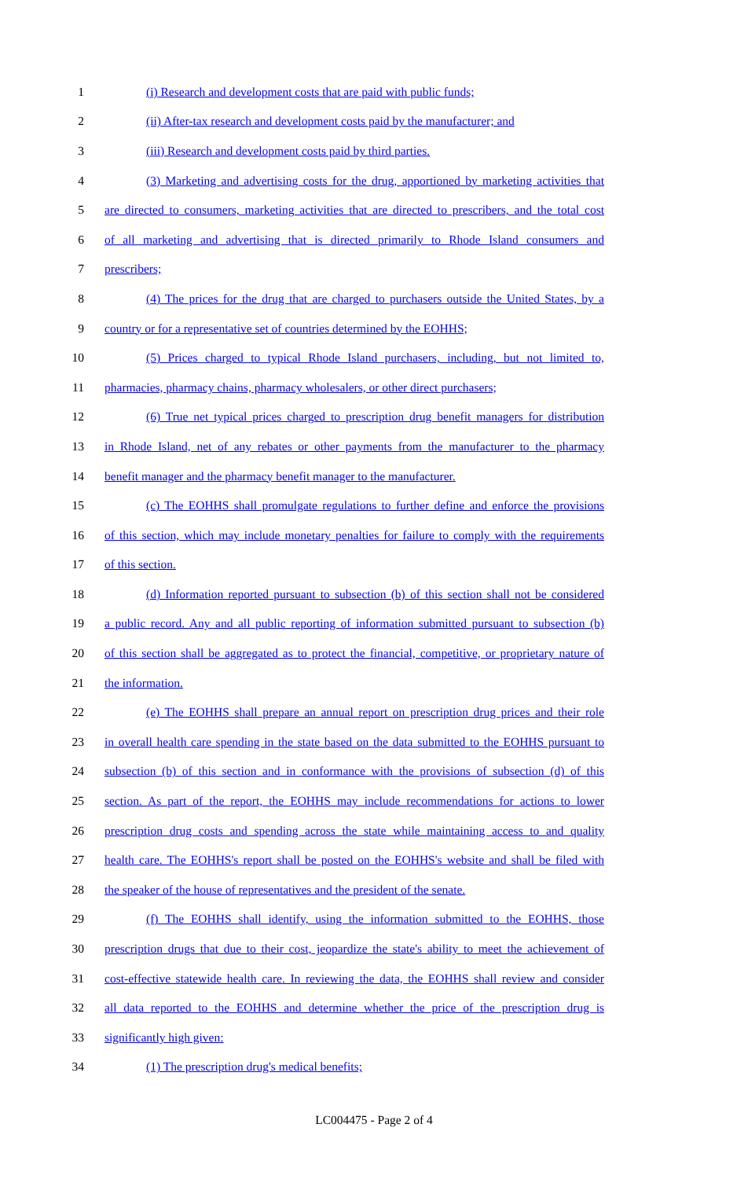1 (i) Research and development costs that are paid with public funds;
2 (ii) After-tax research and development costs paid by the manufacturer; and
3 (iii) Research and development costs paid by third parties.
4 (3) Marketing and advertising costs for the drug, apportioned by marketing activities that
5 are directed to consumers, marketing activities that are directed to prescribers, and the total cost
6 of all marketing and advertising that is directed primarily to Rhode Island consumers and
7 prescribers;
8 (4) The prices for the drug that are charged to purchasers outside the United States, by a
9 country or for a representative set of countries determined by the EOHHS;
10 (5) Prices charged to typical Rhode Island purchasers, including, but not limited to,
11 pharmacies, pharmacy chains, pharmacy wholesalers, or other direct purchasers;
12 (6) True net typical prices charged to prescription drug benefit managers for distribution
13 in Rhode Island, net of any rebates or other payments from the manufacturer to the pharmacy
14 benefit manager and the pharmacy benefit manager to the manufacturer.
15 (c) The EOHHS shall promulgate regulations to further define and enforce the provisions
16 of this section, which may include monetary penalties for failure to comply with the requirements
17 of this section.
18 (d) Information reported pursuant to subsection (b) of this section shall not be considered
19 a public record. Any and all public reporting of information submitted pursuant to subsection (b)
20 of this section shall be aggregated as to protect the financial, competitive, or proprietary nature of
21 the information.
22 (e) The EOHHS shall prepare an annual report on prescription drug prices and their role
23 in overall health care spending in the state based on the data submitted to the EOHHS pursuant to
24 subsection (b) of this section and in conformance with the provisions of subsection (d) of this
25 section. As part of the report, the EOHHS may include recommendations for actions to lower
26 prescription drug costs and spending across the state while maintaining access to and quality
27 health care. The EOHHS's report shall be posted on the EOHHS's website and shall be filed with
28 the speaker of the house of representatives and the president of the senate.
29 (f) The EOHHS shall identify, using the information submitted to the EOHHS, those
30 prescription drugs that due to their cost, jeopardize the state's ability to meet the achievement of
31 cost-effective statewide health care. In reviewing the data, the EOHHS shall review and consider
32 all data reported to the EOHHS and determine whether the price of the prescription drug is
33 significantly high given:
34 (1) The prescription drug's medical benefits;
LC004475 - Page 2 of 4